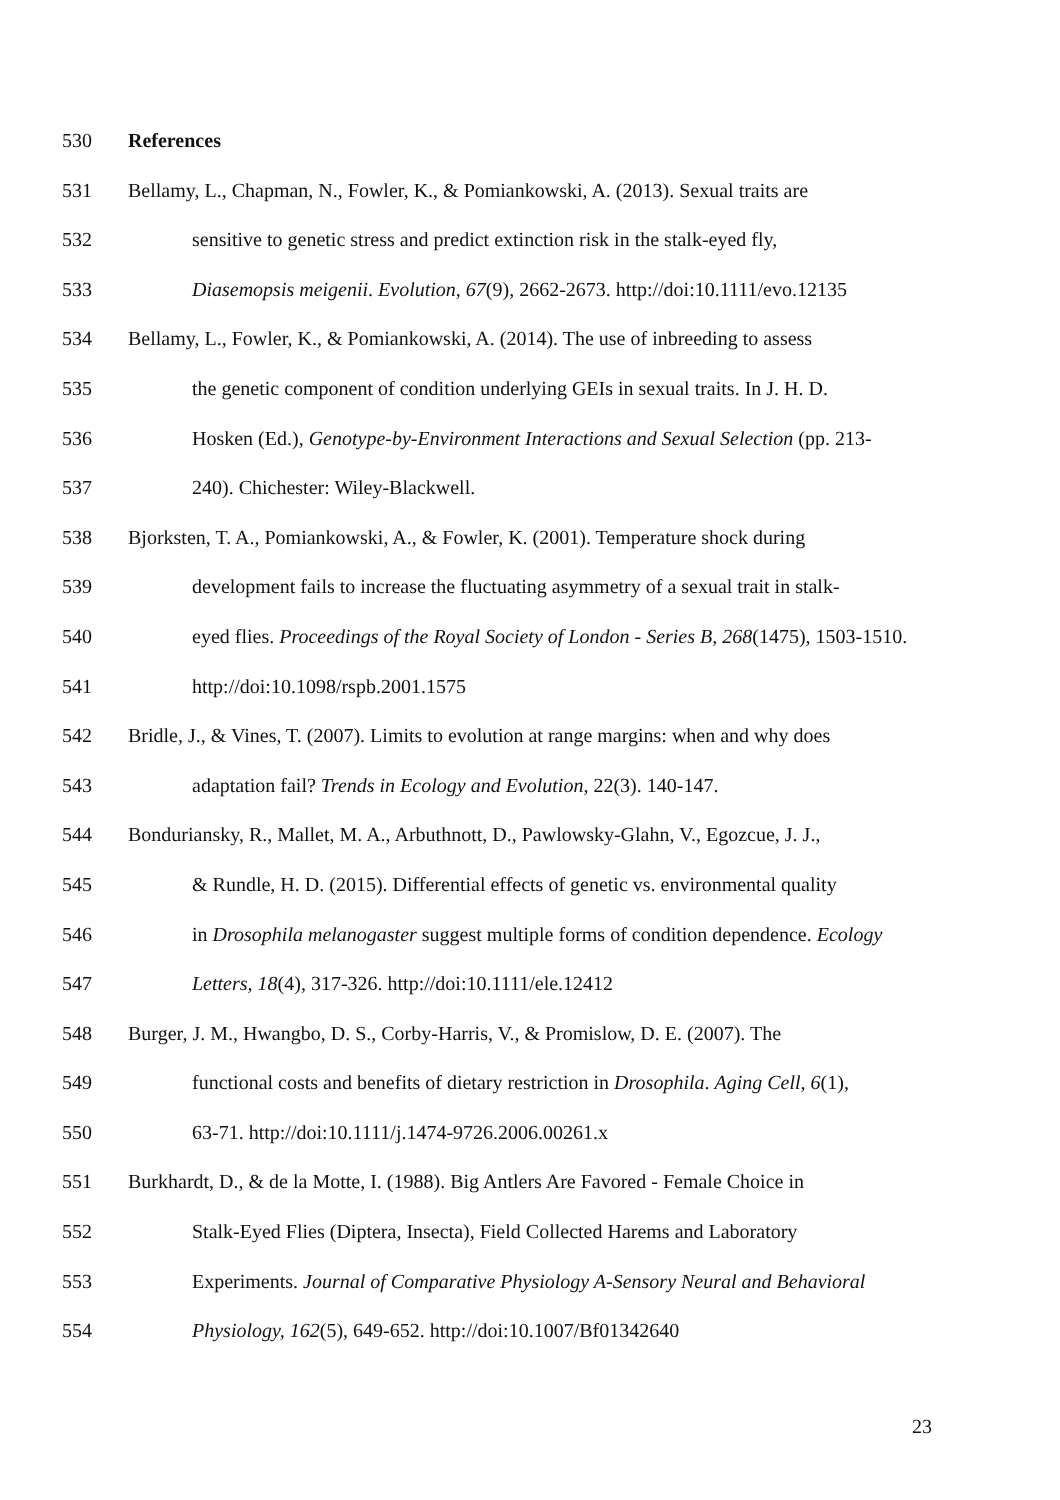530 References
531 Bellamy, L., Chapman, N., Fowler, K., & Pomiankowski, A. (2013). Sexual traits are
532 sensitive to genetic stress and predict extinction risk in the stalk-eyed fly,
533 Diasemopsis meigenii. Evolution, 67(9), 2662-2673. http://doi:10.1111/evo.12135
534 Bellamy, L., Fowler, K., & Pomiankowski, A. (2014). The use of inbreeding to assess
535 the genetic component of condition underlying GEIs in sexual traits. In J. H. D.
536 Hosken (Ed.), Genotype-by-Environment Interactions and Sexual Selection (pp. 213-
537 240). Chichester: Wiley-Blackwell.
538 Bjorksten, T. A., Pomiankowski, A., & Fowler, K. (2001). Temperature shock during
539 development fails to increase the fluctuating asymmetry of a sexual trait in stalk-
540 eyed flies. Proceedings of the Royal Society of London - Series B, 268(1475), 1503-1510.
541 http://doi:10.1098/rspb.2001.1575
542 Bridle, J., & Vines, T. (2007). Limits to evolution at range margins: when and why does
543 adaptation fail? Trends in Ecology and Evolution, 22(3). 140-147.
544 Bonduriansky, R., Mallet, M. A., Arbuthnott, D., Pawlowsky-Glahn, V., Egozcue, J. J.,
545 & Rundle, H. D. (2015). Differential effects of genetic vs. environmental quality
546 in Drosophila melanogaster suggest multiple forms of condition dependence. Ecology
547 Letters, 18(4), 317-326. http://doi:10.1111/ele.12412
548 Burger, J. M., Hwangbo, D. S., Corby-Harris, V., & Promislow, D. E. (2007). The
549 functional costs and benefits of dietary restriction in Drosophila. Aging Cell, 6(1),
550 63-71. http://doi:10.1111/j.1474-9726.2006.00261.x
551 Burkhardt, D., & de la Motte, I. (1988). Big Antlers Are Favored - Female Choice in
552 Stalk-Eyed Flies (Diptera, Insecta), Field Collected Harems and Laboratory
553 Experiments. Journal of Comparative Physiology A-Sensory Neural and Behavioral
554 Physiology, 162(5), 649-652. http://doi:10.1007/Bf01342640
23